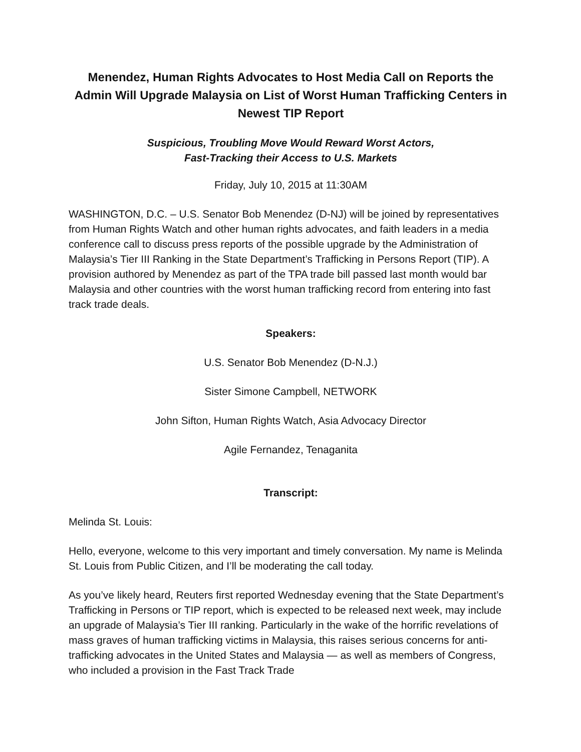Menendez, Human Rights Advocates to Host Media Call on Reports the Admin Will Upgrade Malaysia on List of Worst Human Trafficking Centers in Newest TIP Report
Suspicious, Troubling Move Would Reward Worst Actors,
Fast-Tracking their Access to U.S. Markets
Friday, July 10, 2015 at 11:30AM
WASHINGTON, D.C. – U.S. Senator Bob Menendez (D-NJ) will be joined by representatives from Human Rights Watch and other human rights advocates, and faith leaders in a media conference call to discuss press reports of the possible upgrade by the Administration of Malaysia’s Tier III Ranking in the State Department’s Trafficking in Persons Report (TIP). A provision authored by Menendez as part of the TPA trade bill passed last month would bar Malaysia and other countries with the worst human trafficking record from entering into fast track trade deals.
Speakers:
U.S. Senator Bob Menendez (D-N.J.)
Sister Simone Campbell, NETWORK
John Sifton, Human Rights Watch, Asia Advocacy Director
Agile Fernandez, Tenaganita
Transcript:
Melinda St. Louis:
Hello, everyone, welcome to this very important and timely conversation. My name is Melinda St. Louis from Public Citizen, and I’ll be moderating the call today.
As you’ve likely heard, Reuters first reported Wednesday evening that the State Department’s Trafficking in Persons or TIP report, which is expected to be released next week, may include an upgrade of Malaysia’s Tier III ranking. Particularly in the wake of the horrific revelations of mass graves of human trafficking victims in Malaysia, this raises serious concerns for anti-trafficking advocates in the United States and Malaysia — as well as members of Congress, who included a provision in the Fast Track Trade